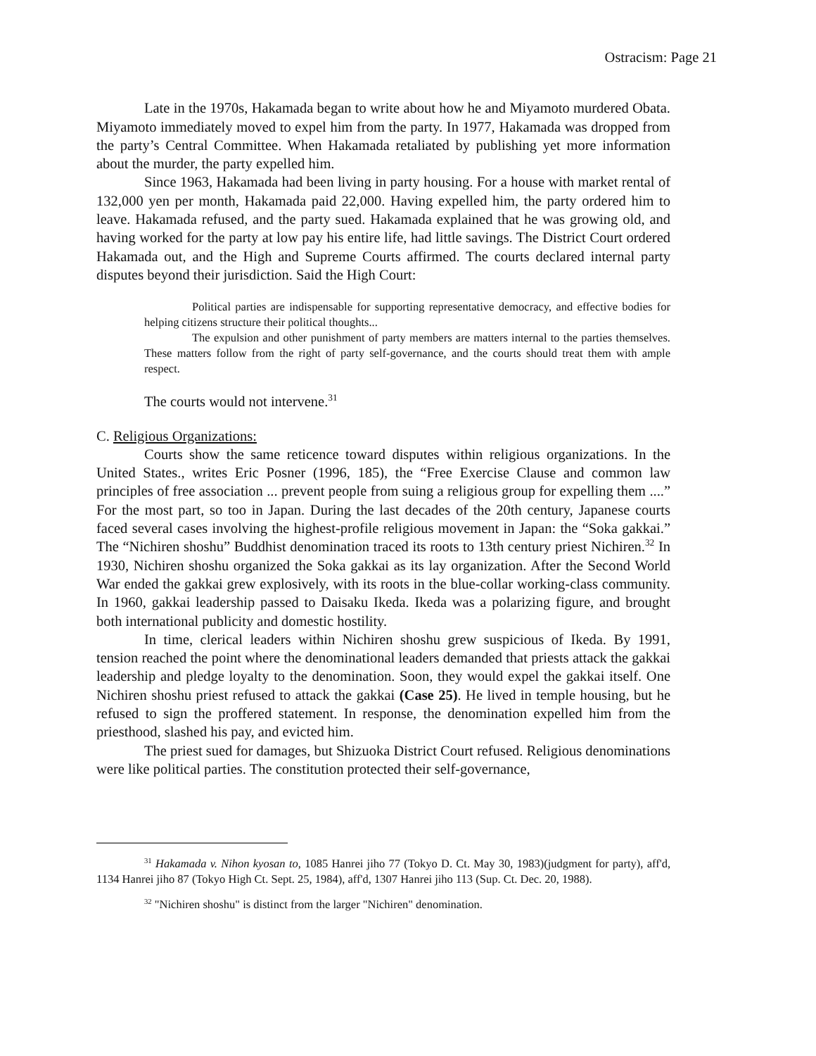Ostracism: Page 21
Late in the 1970s, Hakamada began to write about how he and Miyamoto murdered Obata. Miyamoto immediately moved to expel him from the party. In 1977, Hakamada was dropped from the party’s Central Committee. When Hakamada retaliated by publishing yet more information about the murder, the party expelled him.
Since 1963, Hakamada had been living in party housing. For a house with market rental of 132,000 yen per month, Hakamada paid 22,000. Having expelled him, the party ordered him to leave. Hakamada refused, and the party sued. Hakamada explained that he was growing old, and having worked for the party at low pay his entire life, had little savings. The District Court ordered Hakamada out, and the High and Supreme Courts affirmed. The courts declared internal party disputes beyond their jurisdiction. Said the High Court:
Political parties are indispensable for supporting representative democracy, and effective bodies for helping citizens structure their political thoughts...
The expulsion and other punishment of party members are matters internal to the parties themselves. These matters follow from the right of party self-governance, and the courts should treat them with ample respect.
The courts would not intervene.<sup>31</sup>
C. Religious Organizations:
Courts show the same reticence toward disputes within religious organizations. In the United States., writes Eric Posner (1996, 185), the “Free Exercise Clause and common law principles of free association ... prevent people from suing a religious group for expelling them ....” For the most part, so too in Japan. During the last decades of the 20th century, Japanese courts faced several cases involving the highest-profile religious movement in Japan: the “Soka gakkai.” The “Nichiren shoshu” Buddhist denomination traced its roots to 13th century priest Nichiren.<sup>32</sup> In 1930, Nichiren shoshu organized the Soka gakkai as its lay organization. After the Second World War ended the gakkai grew explosively, with its roots in the blue-collar working-class community. In 1960, gakkai leadership passed to Daisaku Ikeda. Ikeda was a polarizing figure, and brought both international publicity and domestic hostility.
In time, clerical leaders within Nichiren shoshu grew suspicious of Ikeda. By 1991, tension reached the point where the denominational leaders demanded that priests attack the gakkai leadership and pledge loyalty to the denomination. Soon, they would expel the gakkai itself. One Nichiren shoshu priest refused to attack the gakkai (Case 25). He lived in temple housing, but he refused to sign the proffered statement. In response, the denomination expelled him from the priesthood, slashed his pay, and evicted him.
The priest sued for damages, but Shizuoka District Court refused. Religious denominations were like political parties. The constitution protected their self-governance,
<sup>31</sup> Hakamada v. Nihon kyosan to, 1085 Hanrei jiho 77 (Tokyo D. Ct. May 30, 1983)(judgment for party), aff'd, 1134 Hanrei jiho 87 (Tokyo High Ct. Sept. 25, 1984), aff'd, 1307 Hanrei jiho 113 (Sup. Ct. Dec. 20, 1988).
<sup>32</sup> "Nichiren shoshu" is distinct from the larger "Nichiren" denomination.